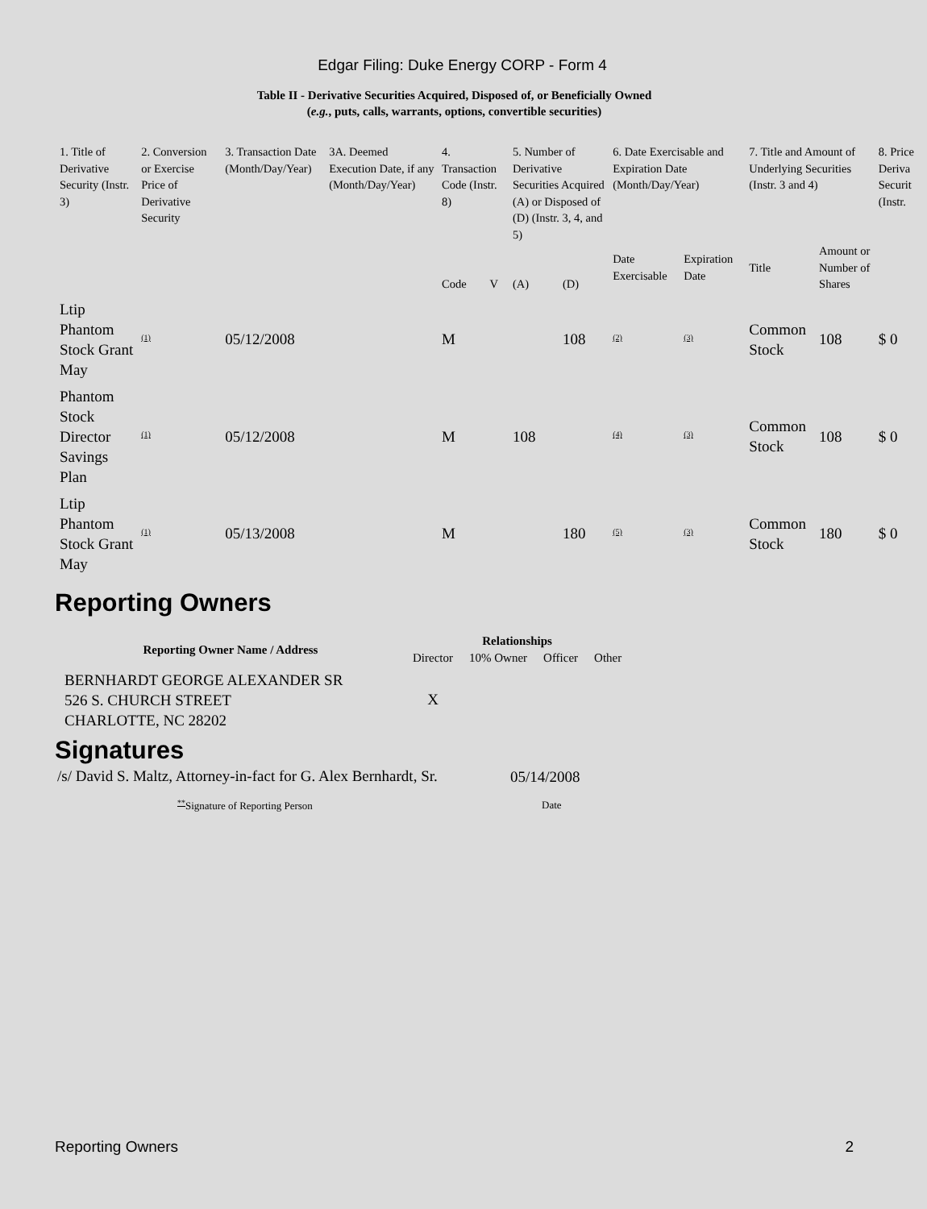Edgar Filing: Duke Energy CORP - Form 4
Table II - Derivative Securities Acquired, Disposed of, or Beneficially Owned
(e.g., puts, calls, warrants, options, convertible securities)
| 1. Title of Derivative Security (Instr. 3) | 2. Conversion or Exercise Price of Derivative Security | 3. Transaction Date (Month/Day/Year) | 3A. Deemed Execution Date, if any (Month/Day/Year) | 4. Transaction Code (Instr. 8) | | 5. Number of Derivative Securities Acquired (A) or Disposed of (D) (Instr. 3, 4, and 5) | | 6. Date Exercisable and Expiration Date (Month/Day/Year) | | 7. Title and Amount of Underlying Securities (Instr. 3 and 4) | | 8. Price Deriva Securit (Instr. |
| | | | | Code | V | (A) | (D) | Date Exercisable | Expiration Date | Title | Amount or Number of Shares | |
| Ltip Phantom Stock Grant May | <sup>(1)</sup> | 05/12/2008 | | M | | | 108 | <sup>(2)</sup> | <sup>(3)</sup> | Common Stock | 108 | $ 0 |
| Phantom Stock Director Savings Plan | <sup>(1)</sup> | 05/12/2008 | | M | | 108 | | <sup>(4)</sup> | <sup>(3)</sup> | Common Stock | 108 | $ 0 |
| Ltip Phantom Stock Grant May | <sup>(1)</sup> | 05/13/2008 | | M | | | 180 | <sup>(5)</sup> | <sup>(3)</sup> | Common Stock | 180 | $ 0 |
Reporting Owners
| Reporting Owner Name / Address | Relationships | | | |
| --- | --- | --- | --- | --- |
| | Director | 10% Owner | Officer | Other |
| BERNHARDT GEORGE ALEXANDER SR 526 S. CHURCH STREET CHARLOTTE, NC 28202 | X | | | |
Signatures
| /s/ David S. Maltz, Attorney-in-fact for G. Alex Bernhardt, Sr. | 05/14/2008 |
| <sup>**</sup> Signature of Reporting Person | Date |
Reporting Owners 2